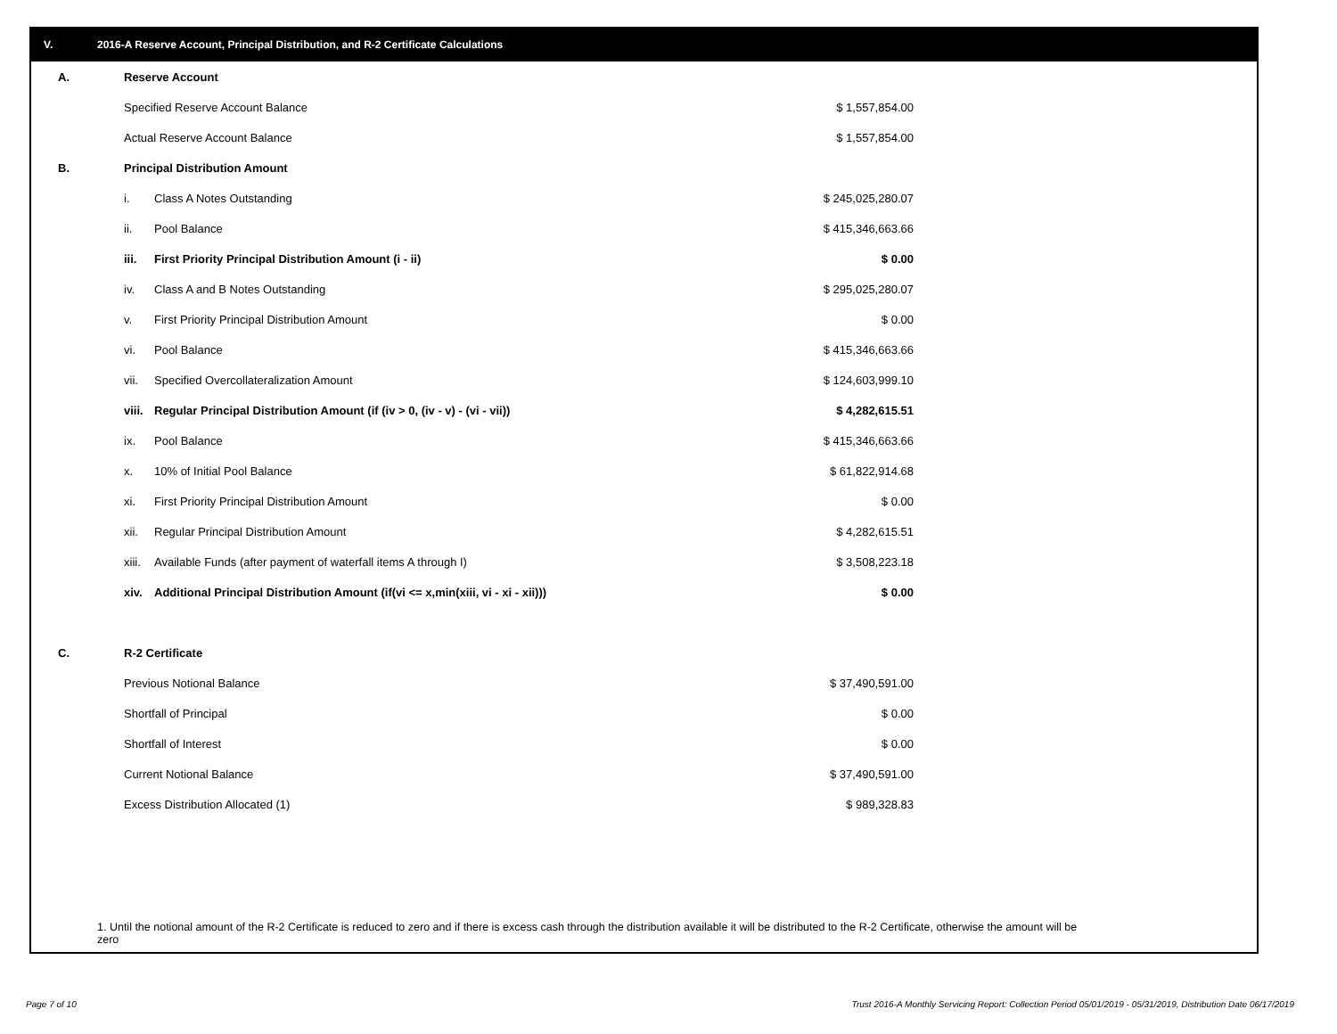V. 2016-A Reserve Account, Principal Distribution, and R-2 Certificate Calculations
| A. | Reserve Account | | |
| | Specified Reserve Account Balance | | $ 1,557,854.00 |
| | Actual Reserve Account Balance | | $ 1,557,854.00 |
| B. | Principal Distribution Amount | | |
| | i. | Class A Notes Outstanding | $ 245,025,280.07 |
| | ii. | Pool Balance | $ 415,346,663.66 |
| | iii. | First Priority Principal Distribution Amount (i - ii) | $ 0.00 |
| | iv. | Class A and B Notes Outstanding | $ 295,025,280.07 |
| | v. | First Priority Principal Distribution Amount | $ 0.00 |
| | vi. | Pool Balance | $ 415,346,663.66 |
| | vii. | Specified Overcollateralization Amount | $ 124,603,999.10 |
| | viii. | Regular Principal Distribution Amount (if (iv > 0, (iv - v) - (vi - vii)) | $ 4,282,615.51 |
| | ix. | Pool Balance | $ 415,346,663.66 |
| | x. | 10% of Initial Pool Balance | $ 61,822,914.68 |
| | xi. | First Priority Principal Distribution Amount | $ 0.00 |
| | xii. | Regular Principal Distribution Amount | $ 4,282,615.51 |
| | xiii. | Available Funds (after payment of waterfall items A through I) | $ 3,508,223.18 |
| | xiv. | Additional Principal Distribution Amount (if(vi <= x,min(xiii, vi - xi - xii))) | $ 0.00 |
| C. | R-2 Certificate | | |
| | Previous Notional Balance | | $ 37,490,591.00 |
| | Shortfall of Principal | | $ 0.00 |
| | Shortfall of Interest | | $ 0.00 |
| | Current Notional Balance | | $ 37,490,591.00 |
| | Excess Distribution Allocated (1) | | $ 989,328.83 |
1. Until the notional amount of the R-2 Certificate is reduced to zero and if there is excess cash through the distribution available it will be distributed to the R-2 Certificate, otherwise the amount will be zero
Page 7 of 10
Trust 2016-A Monthly Servicing Report: Collection Period 05/01/2019 - 05/31/2019, Distribution Date 06/17/2019